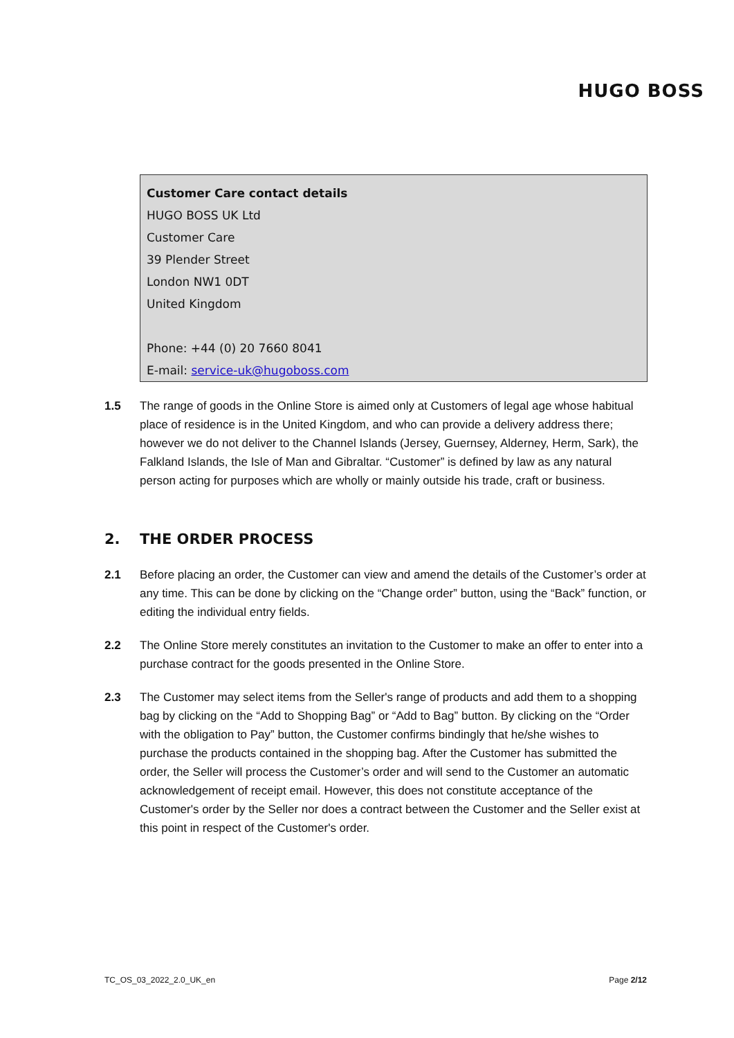HUGO BOSS
Customer Care contact details
HUGO BOSS UK Ltd
Customer Care
39 Plender Street
London NW1 0DT
United Kingdom
Phone: +44 (0) 20 7660 8041
E-mail: service-uk@hugoboss.com
1.5 The range of goods in the Online Store is aimed only at Customers of legal age whose habitual place of residence is in the United Kingdom, and who can provide a delivery address there; however we do not deliver to the Channel Islands (Jersey, Guernsey, Alderney, Herm, Sark), the Falkland Islands, the Isle of Man and Gibraltar. “Customer” is defined by law as any natural person acting for purposes which are wholly or mainly outside his trade, craft or business.
2. THE ORDER PROCESS
2.1 Before placing an order, the Customer can view and amend the details of the Customer’s order at any time. This can be done by clicking on the “Change order” button, using the “Back” function, or editing the individual entry fields.
2.2 The Online Store merely constitutes an invitation to the Customer to make an offer to enter into a purchase contract for the goods presented in the Online Store.
2.3 The Customer may select items from the Seller's range of products and add them to a shopping bag by clicking on the “Add to Shopping Bag” or “Add to Bag” button. By clicking on the “Order with the obligation to Pay” button, the Customer confirms bindingly that he/she wishes to purchase the products contained in the shopping bag. After the Customer has submitted the order, the Seller will process the Customer’s order and will send to the Customer an automatic acknowledgement of receipt email. However, this does not constitute acceptance of the Customer's order by the Seller nor does a contract between the Customer and the Seller exist at this point in respect of the Customer's order.
TC_OS_03_2022_2.0_UK_en Page 2/12